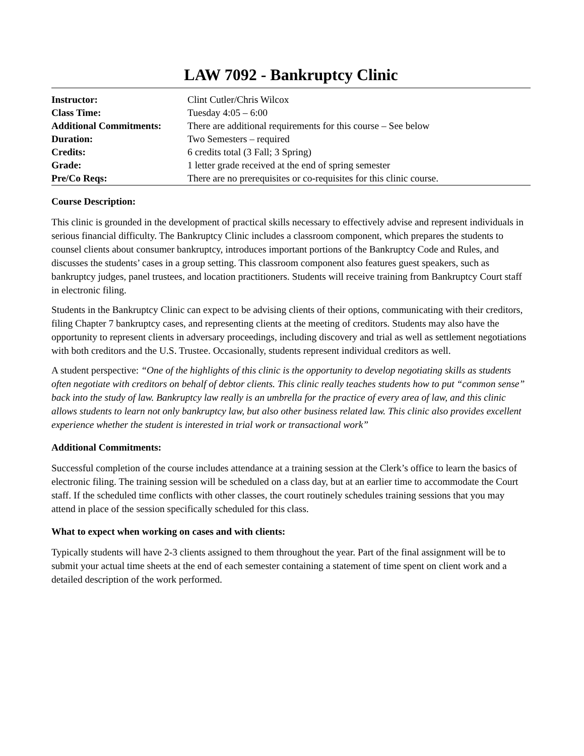LAW 7092 - Bankruptcy Clinic
| Instructor: | Clint Cutler/Chris Wilcox |
| Class Time: | Tuesday 4:05 – 6:00 |
| Additional Commitments: | There are additional requirements for this course – See below |
| Duration: | Two Semesters – required |
| Credits: | 6 credits total (3 Fall; 3 Spring) |
| Grade: | 1 letter grade received at the end of spring semester |
| Pre/Co Reqs: | There are no prerequisites or co-requisites for this clinic course. |
Course Description:
This clinic is grounded in the development of practical skills necessary to effectively advise and represent individuals in serious financial difficulty. The Bankruptcy Clinic includes a classroom component, which prepares the students to counsel clients about consumer bankruptcy, introduces important portions of the Bankruptcy Code and Rules, and discusses the students’ cases in a group setting. This classroom component also features guest speakers, such as bankruptcy judges, panel trustees, and location practitioners. Students will receive training from Bankruptcy Court staff in electronic filing.
Students in the Bankruptcy Clinic can expect to be advising clients of their options, communicating with their creditors, filing Chapter 7 bankruptcy cases, and representing clients at the meeting of creditors. Students may also have the opportunity to represent clients in adversary proceedings, including discovery and trial as well as settlement negotiations with both creditors and the U.S. Trustee. Occasionally, students represent individual creditors as well.
A student perspective: “One of the highlights of this clinic is the opportunity to develop negotiating skills as students often negotiate with creditors on behalf of debtor clients. This clinic really teaches students how to put “common sense” back into the study of law. Bankruptcy law really is an umbrella for the practice of every area of law, and this clinic allows students to learn not only bankruptcy law, but also other business related law. This clinic also provides excellent experience whether the student is interested in trial work or transactional work”
Additional Commitments:
Successful completion of the course includes attendance at a training session at the Clerk’s office to learn the basics of electronic filing. The training session will be scheduled on a class day, but at an earlier time to accommodate the Court staff. If the scheduled time conflicts with other classes, the court routinely schedules training sessions that you may attend in place of the session specifically scheduled for this class.
What to expect when working on cases and with clients:
Typically students will have 2-3 clients assigned to them throughout the year. Part of the final assignment will be to submit your actual time sheets at the end of each semester containing a statement of time spent on client work and a detailed description of the work performed.